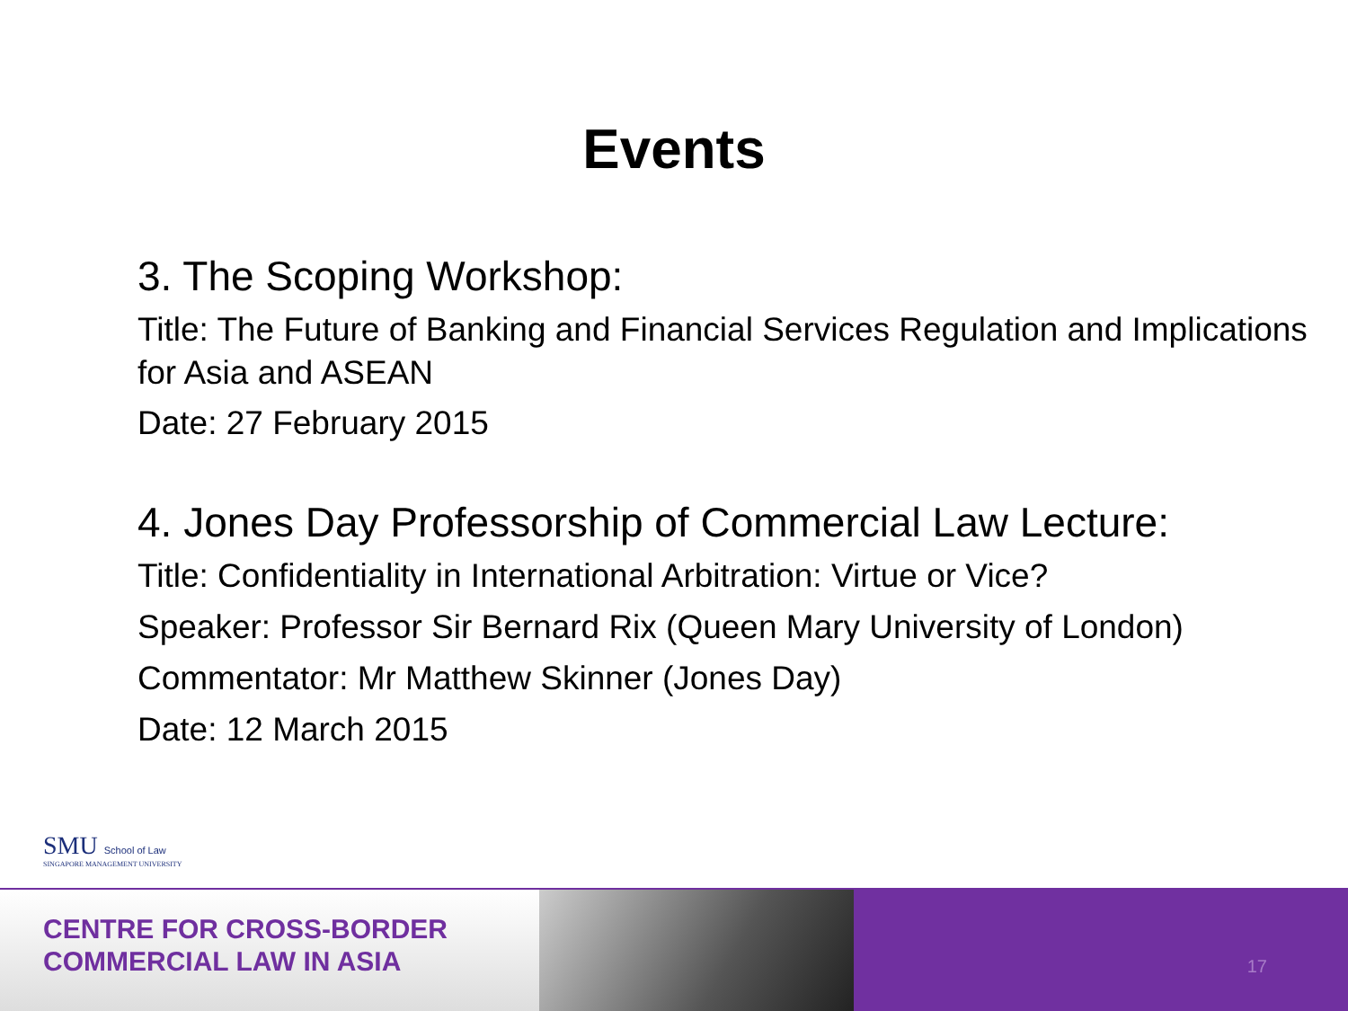Events
3. The Scoping Workshop:
Title: The Future of Banking and Financial Services Regulation and Implications for Asia and ASEAN
Date: 27 February 2015
4. Jones Day Professorship of Commercial Law Lecture:
Title: Confidentiality in International Arbitration: Virtue or Vice?
Speaker: Professor Sir Bernard Rix (Queen Mary University of London)
Commentator: Mr Matthew Skinner (Jones Day)
Date: 12 March 2015
SMU School of Law
SINGAPORE MANAGEMENT UNIVERSITY
CENTRE FOR CROSS-BORDER
COMMERCIAL LAW IN ASIA
17